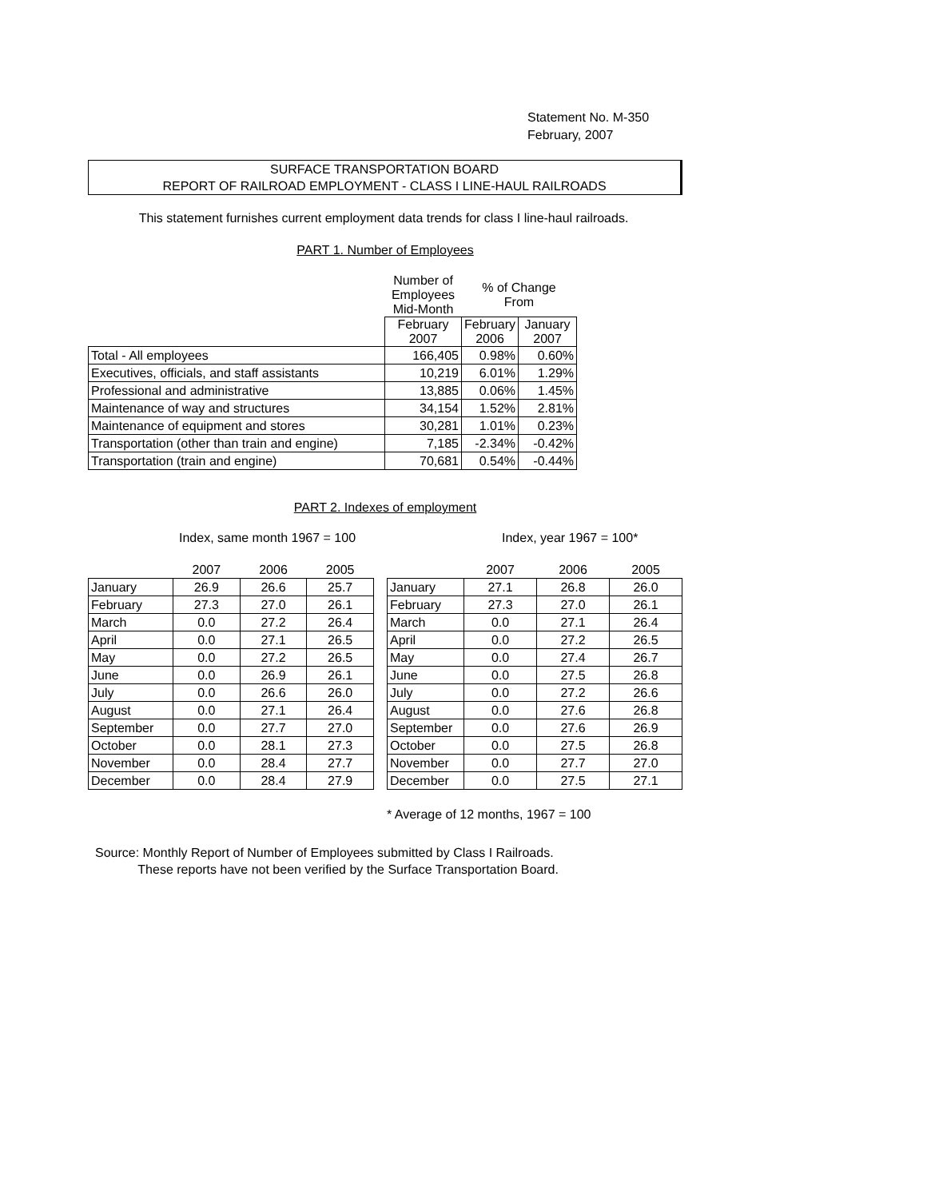Statement No. M-350
February, 2007
SURFACE TRANSPORTATION BOARD
REPORT OF RAILROAD EMPLOYMENT - CLASS I LINE-HAUL RAILROADS
This statement furnishes current employment data trends for class I line-haul railroads.
PART 1. Number of Employees
| | Number of Employees Mid-Month | % of Change From | |
| | February 2007 | February 2006 | January 2007 |
| Total - All employees | 166,405 | 0.98% | 0.60% |
| Executives, officials, and staff assistants | 10,219 | 6.01% | 1.29% |
| Professional and administrative | 13,885 | 0.06% | 1.45% |
| Maintenance of way and structures | 34,154 | 1.52% | 2.81% |
| Maintenance of equipment and stores | 30,281 | 1.01% | 0.23% |
| Transportation (other than train and engine) | 7,185 | -2.34% | -0.42% |
| Transportation (train and engine) | 70,681 | 0.54% | -0.44% |
PART 2. Indexes of employment
Index, same month 1967 = 100 Index, year 1967 = 100*
| | 2007 | 2006 | 2005 |
| January | 26.9 | 26.6 | 25.7 |
| February | 27.3 | 27.0 | 26.1 |
| March | 0.0 | 27.2 | 26.4 |
| April | 0.0 | 27.1 | 26.5 |
| May | 0.0 | 27.2 | 26.5 |
| June | 0.0 | 26.9 | 26.1 |
| July | 0.0 | 26.6 | 26.0 |
| August | 0.0 | 27.1 | 26.4 |
| September | 0.0 | 27.7 | 27.0 |
| October | 0.0 | 28.1 | 27.3 |
| November | 0.0 | 28.4 | 27.7 |
| December | 0.0 | 28.4 | 27.9 |
| | 2007 | 2006 | 2005 |
| January | 27.1 | 26.8 | 26.0 |
| February | 27.3 | 27.0 | 26.1 |
| March | 0.0 | 27.1 | 26.4 |
| April | 0.0 | 27.2 | 26.5 |
| May | 0.0 | 27.4 | 26.7 |
| June | 0.0 | 27.5 | 26.8 |
| July | 0.0 | 27.2 | 26.6 |
| August | 0.0 | 27.6 | 26.8 |
| September | 0.0 | 27.6 | 26.9 |
| October | 0.0 | 27.5 | 26.8 |
| November | 0.0 | 27.7 | 27.0 |
| December | 0.0 | 27.5 | 27.1 |
* Average of 12 months, 1967 = 100
Source: Monthly Report of Number of Employees submitted by Class I Railroads.
These reports have not been verified by the Surface Transportation Board.